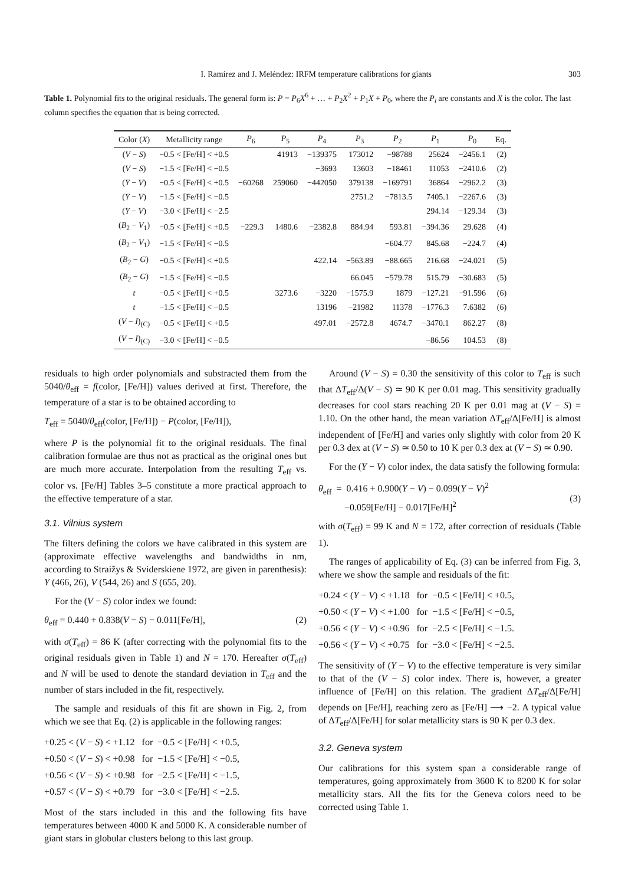I. Ramírez and J. Meléndez: IRFM temperature calibrations for giants 303
Table 1. Polynomial fits to the original residuals. The general form is: P = P<sub>6</sub>X<sup>6</sup> + … + P<sub>2</sub>X<sup>2</sup> + P<sub>1</sub>X + P<sub>0</sub>, where the P<sub>i</sub> are constants and X is the color. The last column specifies the equation that is being corrected.
| Color ( X ) | Metallicity range | P<sub>6</sub> | P<sub>5</sub> | P<sub>4</sub> | P<sub>3</sub> | P<sub>2</sub> | P<sub>1</sub> | P<sub>0</sub> | Eq. |
| --- | --- | --- | --- | --- | --- | --- | --- | --- | --- |
| ( V − S ) | −0.5 < [Fe/H] < +0.5 | | 41913 | −139375 | 173012 | −98788 | 25624 | −2456.1 | (2) |
| ( V − S ) | −1.5 < [Fe/H] < −0.5 | | | −3693 | 13603 | −18461 | 11053 | −2410.6 | (2) |
| ( Y − V ) | −0.5 < [Fe/H] < +0.5 | −60268 | 259060 | −442050 | 379138 | −169791 | 36864 | −2962.2 | (3) |
| ( Y − V ) | −1.5 < [Fe/H] < −0.5 | | | | 2751.2 | −7813.5 | 7405.1 | −2267.6 | (3) |
| ( Y − V ) | −3.0 < [Fe/H] < −2.5 | | | | | | 294.14 | −129.34 | (3) |
| ( B<sub>2</sub> − V<sub>1</sub>) | −0.5 < [Fe/H] < +0.5 | −229.3 | 1480.6 | −2382.8 | 884.94 | 593.81 | −394.36 | 29.628 | (4) |
| ( B<sub>2</sub> − V<sub>1</sub>) | −1.5 < [Fe/H] < −0.5 | | | | | −604.77 | 845.68 | −224.7 | (4) |
| ( B<sub>2</sub> − G ) | −0.5 < [Fe/H] < +0.5 | | | 422.14 | −563.89 | −88.665 | 216.68 | −24.021 | (5) |
| ( B<sub>2</sub> − G ) | −1.5 < [Fe/H] < −0.5 | | | | 66.045 | −579.78 | 515.79 | −30.683 | (5) |
| t | −0.5 < [Fe/H] < +0.5 | | 3273.6 | −3220 | −1575.9 | 1879 | −127.21 | −91.596 | (6) |
| t | −1.5 < [Fe/H] < −0.5 | | | 13196 | −21982 | 11378 | −1776.3 | 7.6382 | (6) |
| ( V − I )<sub>(C)</sub> | −0.5 < [Fe/H] < +0.5 | | | 497.01 | −2572.8 | 4674.7 | −3470.1 | 862.27 | (8) |
| ( V − I )<sub>(C)</sub> | −3.0 < [Fe/H] < −0.5 | | | | | | −86.56 | 104.53 | (8) |
residuals to high order polynomials and substracted them from the 5040/θ<sub>eff</sub> = f(color, [Fe/H]) values derived at first. Therefore, the temperature of a star is to be obtained according to
T<sub>eff</sub> = 5040/θ<sub>eff</sub>(color, [Fe/H]) − P(color, [Fe/H]),
where P is the polynomial fit to the original residuals. The final calibration formulae are thus not as practical as the original ones but are much more accurate. Interpolation from the resulting T<sub>eff</sub> vs. color vs. [Fe/H] Tables 3–5 constitute a more practical approach to the effective temperature of a star.
3.1. Vilnius system
The filters defining the colors we have calibrated in this system are (approximate effective wavelengths and bandwidths in nm, according to Straižys & Sviderskiene 1972, are given in parenthesis): Y (466, 26), V (544, 26) and S (655, 20).
For the (V − S) color index we found:
θ<sub>eff</sub> = 0.440 + 0.838(V − S) − 0.011[Fe/H], (2)
with σ(T<sub>eff</sub>) = 86 K (after correcting with the polynomial fits to the original residuals given in Table 1) and N = 170. Hereafter σ(T<sub>eff</sub>) and N will be used to denote the standard deviation in T<sub>eff</sub> and the number of stars included in the fit, respectively.
The sample and residuals of this fit are shown in Fig. 2, from which we see that Eq. (2) is applicable in the following ranges:
+0.25 < (V − S) < +1.12 for −0.5 < [Fe/H] < +0.5,
+0.50 < (V − S) < +0.98 for −1.5 < [Fe/H] < −0.5,
+0.56 < (V − S) < +0.98 for −2.5 < [Fe/H] < −1.5,
+0.57 < (V − S) < +0.79 for −3.0 < [Fe/H] < −2.5.
Most of the stars included in this and the following fits have temperatures between 4000 K and 5000 K. A considerable number of giant stars in globular clusters belong to this last group.
Around (V − S) = 0.30 the sensitivity of this color to T<sub>eff</sub> is such that ΔT<sub>eff</sub>/Δ(V − S) ≃ 90 K per 0.01 mag. This sensitivity gradually decreases for cool stars reaching 20 K per 0.01 mag at (V − S) = 1.10. On the other hand, the mean variation ΔT<sub>eff</sub>/Δ[Fe/H] is almost independent of [Fe/H] and varies only slightly with color from 20 K per 0.3 dex at (V − S) ≃ 0.50 to 10 K per 0.3 dex at (V − S) ≃ 0.90.
For the (Y − V) color index, the data satisfy the following formula:
θ<sub>eff</sub> = 0.416 + 0.900(Y − V) − 0.099(Y − V)<sup>2</sup>
−0.059[Fe/H] − 0.017[Fe/H]<sup>2</sup>
(3)
with σ(T<sub>eff</sub>) = 99 K and N = 172, after correction of residuals (Table 1).
The ranges of applicability of Eq. (3) can be inferred from Fig. 3, where we show the sample and residuals of the fit:
+0.24 < (Y − V) < +1.18 for −0.5 < [Fe/H] < +0.5,
+0.50 < (Y − V) < +1.00 for −1.5 < [Fe/H] < −0.5,
+0.56 < (Y − V) < +0.96 for −2.5 < [Fe/H] < −1.5.
+0.56 < (Y − V) < +0.75 for −3.0 < [Fe/H] < −2.5.
The sensitivity of (Y − V) to the effective temperature is very similar to that of the (V − S) color index. There is, however, a greater influence of [Fe/H] on this relation. The gradient ΔT<sub>eff</sub>/Δ[Fe/H] depends on [Fe/H], reaching zero as [Fe/H] ⟶ −2. A typical value of ΔT<sub>eff</sub>/Δ[Fe/H] for solar metallicity stars is 90 K per 0.3 dex.
3.2. Geneva system
Our calibrations for this system span a considerable range of temperatures, going approximately from 3600 K to 8200 K for solar metallicity stars. All the fits for the Geneva colors need to be corrected using Table 1.